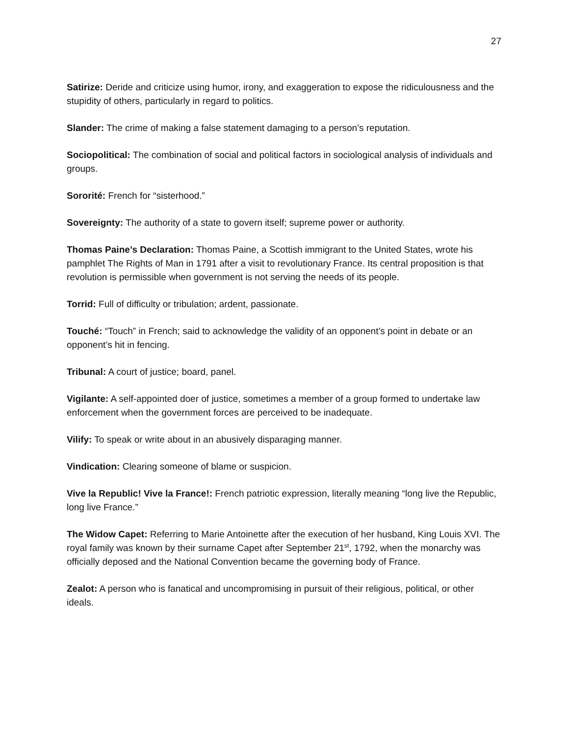27
Satirize: Deride and criticize using humor, irony, and exaggeration to expose the ridiculousness and the stupidity of others, particularly in regard to politics.
Slander: The crime of making a false statement damaging to a person’s reputation.
Sociopolitical: The combination of social and political factors in sociological analysis of individuals and groups.
Sororité: French for “sisterhood.”
Sovereignty: The authority of a state to govern itself; supreme power or authority.
Thomas Paine’s Declaration: Thomas Paine, a Scottish immigrant to the United States, wrote his pamphlet The Rights of Man in 1791 after a visit to revolutionary France. Its central proposition is that revolution is permissible when government is not serving the needs of its people.
Torrid: Full of difficulty or tribulation; ardent, passionate.
Touché: “Touch” in French; said to acknowledge the validity of an opponent’s point in debate or an opponent’s hit in fencing.
Tribunal: A court of justice; board, panel.
Vigilante: A self-appointed doer of justice, sometimes a member of a group formed to undertake law enforcement when the government forces are perceived to be inadequate.
Vilify: To speak or write about in an abusively disparaging manner.
Vindication: Clearing someone of blame or suspicion.
Vive la Republic! Vive la France!: French patriotic expression, literally meaning “long live the Republic, long live France.”
The Widow Capet: Referring to Marie Antoinette after the execution of her husband, King Louis XVI. The royal family was known by their surname Capet after September 21<sup>st</sup>, 1792, when the monarchy was officially deposed and the National Convention became the governing body of France.
Zealot: A person who is fanatical and uncompromising in pursuit of their religious, political, or other ideals.